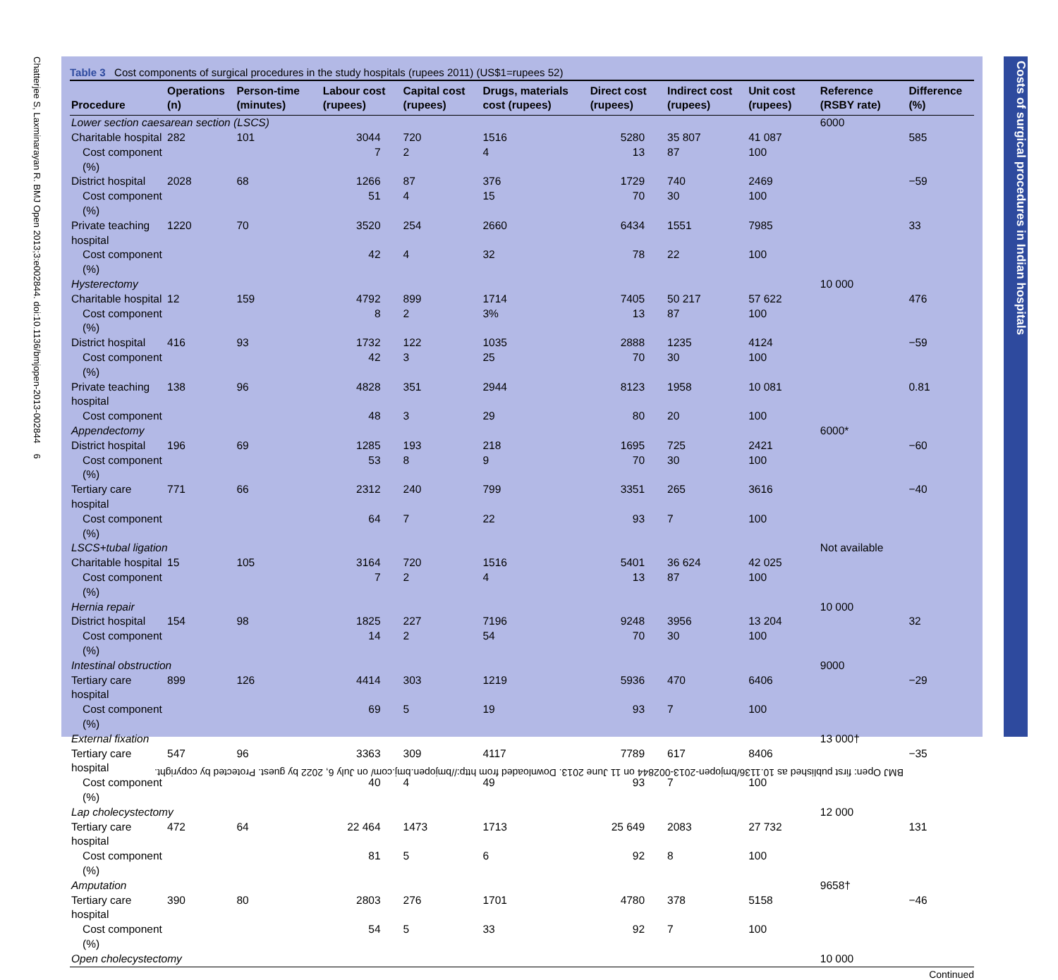Chatterjee S, Laxminarayan R. BMJ Open 2013;3:e002844. doi:10.1136/bmjopen-2013-002844 6
Table 3 Cost components of surgical procedures in the study hospitals (rupees 2011) (US$1=rupees 52)
| Procedure | Operations (n) | Person-time (minutes) | Labour cost (rupees) | Capital cost (rupees) | Drugs, materials cost (rupees) | Direct cost (rupees) | Indirect cost (rupees) | Unit cost (rupees) | Reference (RSBY rate) | Difference (%) |
| --- | --- | --- | --- | --- | --- | --- | --- | --- | --- | --- |
| Lower section caesarean section (LSCS) | | | | | | | | | 6000 | |
| Charitable hospital | 282 | 101 | 3044 | 720 | 1516 | 5280 | 35 807 | 41 087 | | 585 |
| Cost component (%) | | | 7 | 2 | 4 | 13 | 87 | 100 | | |
| District hospital | 2028 | 68 | 1266 | 87 | 376 | 1729 | 740 | 2469 | | −59 |
| Cost component (%) | | | 51 | 4 | 15 | 70 | 30 | 100 | | |
| Private teaching hospital | 1220 | 70 | 3520 | 254 | 2660 | 6434 | 1551 | 7985 | | 33 |
| Cost component (%) | | | 42 | 4 | 32 | 78 | 22 | 100 | | |
| Hysterectomy | | | | | | | | | 10 000 | |
| Charitable hospital | 12 | 159 | 4792 | 899 | 1714 | 7405 | 50 217 | 57 622 | | 476 |
| Cost component (%) | | | 8 | 2 | 3% | 13 | 87 | 100 | | |
| District hospital | 416 | 93 | 1732 | 122 | 1035 | 2888 | 1235 | 4124 | | −59 |
| Cost component (%) | | | 42 | 3 | 25 | 70 | 30 | 100 | | |
| Private teaching hospital | 138 | 96 | 4828 | 351 | 2944 | 8123 | 1958 | 10 081 | | 0.81 |
| Cost component | | | 48 | 3 | 29 | 80 | 20 | 100 | | |
| Appendectomy | | | | | | | | | 6000* | |
| District hospital | 196 | 69 | 1285 | 193 | 218 | 1695 | 725 | 2421 | | −60 |
| Cost component (%) | | | 53 | 8 | 9 | 70 | 30 | 100 | | |
| Tertiary care hospital | 771 | 66 | 2312 | 240 | 799 | 3351 | 265 | 3616 | | −40 |
| Cost component (%) | | | 64 | 7 | 22 | 93 | 7 | 100 | | |
| LSCS+tubal ligation | | | | | | | | | Not available | |
| Charitable hospital | 15 | 105 | 3164 | 720 | 1516 | 5401 | 36 624 | 42 025 | | |
| Cost component (%) | | | 7 | 2 | 4 | 13 | 87 | 100 | | |
| Hernia repair | | | | | | | | | 10 000 | |
| District hospital | 154 | 98 | 1825 | 227 | 7196 | 9248 | 3956 | 13 204 | | 32 |
| Cost component (%) | | | 14 | 2 | 54 | 70 | 30 | 100 | | |
| Intestinal obstruction | | | | | | | | | 9000 | |
| Tertiary care hospital | 899 | 126 | 4414 | 303 | 1219 | 5936 | 470 | 6406 | | −29 |
| Cost component (%) | | | 69 | 5 | 19 | 93 | 7 | 100 | | |
| External fixation | | | | | | | | | 13 000† | |
| Tertiary care hospital | 547 | 96 | 3363 | 309 | 4117 | 7789 | 617 | 8406 | | −35 |
| Cost component (%) | | | 40 | 4 | 49 | 93 | 7 | 100 | | |
| Lap cholecystectomy | | | | | | | | | 12 000 | |
| Tertiary care hospital | 472 | 64 | 22 464 | 1473 | 1713 | 25 649 | 2083 | 27 732 | | 131 |
| Cost component (%) | | | 81 | 5 | 6 | 92 | 8 | 100 | | |
| Amputation | | | | | | | | | 9658† | |
| Tertiary care hospital | 390 | 80 | 2803 | 276 | 1701 | 4780 | 378 | 5158 | | −46 |
| Cost component (%) | | | 54 | 5 | 33 | 92 | 7 | 100 | | |
| Open cholecystectomy | | | | | | | | | 10 000 | |
Continued
Costs of surgical procedures in Indian hospitals
BMJ Open: first published as 10.1136/bmjopen-2013-002844 on 11 June 2013. Downloaded from http://bmjopen.bmj.com/ on July 6, 2022 by guest. Protected by copyright.